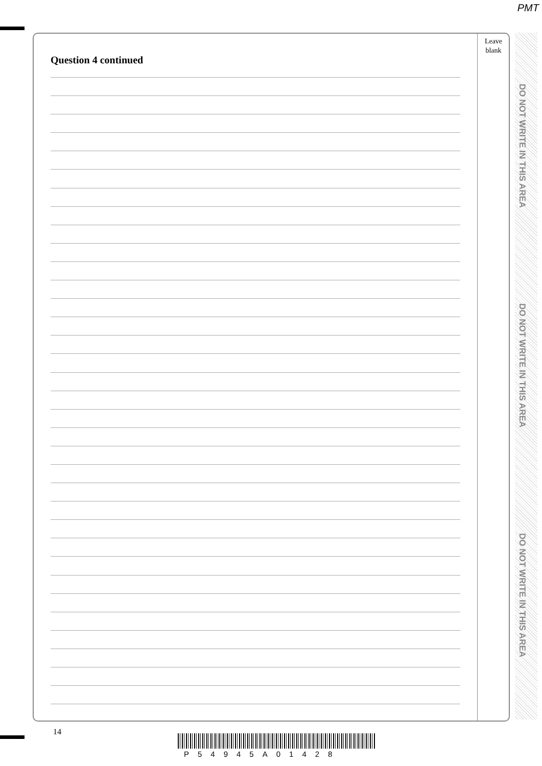PMT
Question 4 continued
Leave
blank
DO NOT WRITE IN THIS AREA
DO NOT WRITE IN THIS AREA
DO NOT WRITE IN THIS AREA
14
P54945A01428